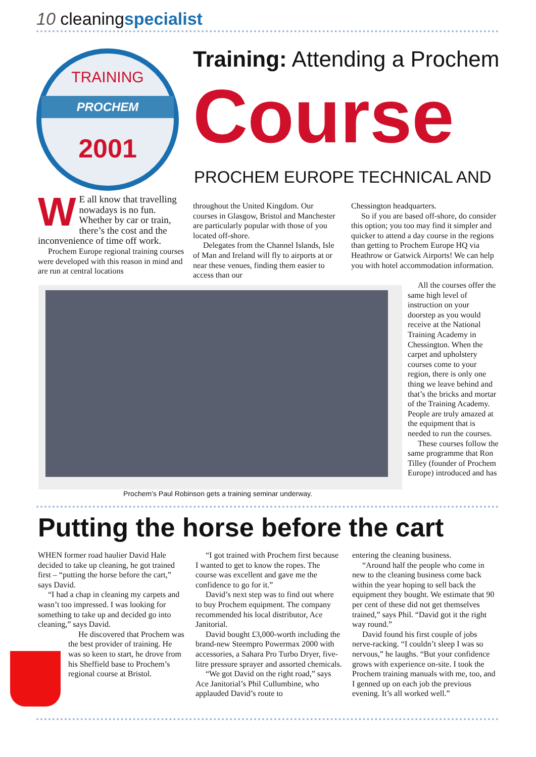10 cleaningspecialist
TRAINING
PROCHEM
2001
Training: Attending a Prochem
Course
PROCHEM EUROPE TECHNICAL AND
WE all know that travelling nowadays is no fun. Whether by car or train, there’s the cost and the inconvenience of time off work.
Prochem Europe regional training courses were developed with this reason in mind and are run at central locations
throughout the United Kingdom. Our courses in Glasgow, Bristol and Manchester are particularly popular with those of you located off-shore.
Delegates from the Channel Islands, Isle of Man and Ireland will fly to airports at or near these venues, finding them easier to access than our
Chessington headquarters.
So if you are based off-shore, do consider this option; you too may find it simpler and quicker to attend a day course in the regions than getting to Prochem Europe HQ via Heathrow or Gatwick Airports! We can help you with hotel accommodation information.
Prochem’s Paul Robinson gets a training seminar underway.
All the courses offer the same high level of instruction on your doorstep as you would receive at the National Training Academy in Chessington. When the carpet and upholstery courses come to your region, there is only one thing we leave behind and that’s the bricks and mortar of the Training Academy. People are truly amazed at the equipment that is needed to run the courses.
These courses follow the same programme that Ron Tilley (founder of Prochem Europe) introduced and has
Putting the horse before the cart
WHEN former road haulier David Hale decided to take up cleaning, he got trained first – “putting the horse before the cart,” says David.
“I had a chap in cleaning my carpets and wasn’t too impressed. I was looking for something to take up and decided go into cleaning,” says David.
He discovered that Prochem was the best provider of training. He was so keen to start, he drove from his Sheffield base to Prochem’s regional course at Bristol.
“I got trained with Prochem first because I wanted to get to know the ropes. The course was excellent and gave me the confidence to go for it.”
David’s next step was to find out where to buy Prochem equipment. The company recommended his local distributor, Ace Janitorial.
David bought £3,000-worth including the brand-new Steempro Powermax 2000 with accessories, a Sahara Pro Turbo Dryer, five-litre pressure sprayer and assorted chemicals.
“We got David on the right road,” says Ace Janitorial’s Phil Cullumbine, who applauded David’s route to
entering the cleaning business.
“Around half the people who come in new to the cleaning business come back within the year hoping to sell back the equipment they bought. We estimate that 90 per cent of these did not get themselves trained,” says Phil. “David got it the right way round.”
David found his first couple of jobs nerve-racking. “I couldn’t sleep I was so nervous,” he laughs. “But your confidence grows with experience on-site. I took the Prochem training manuals with me, too, and I genned up on each job the previous evening. It’s all worked well.”